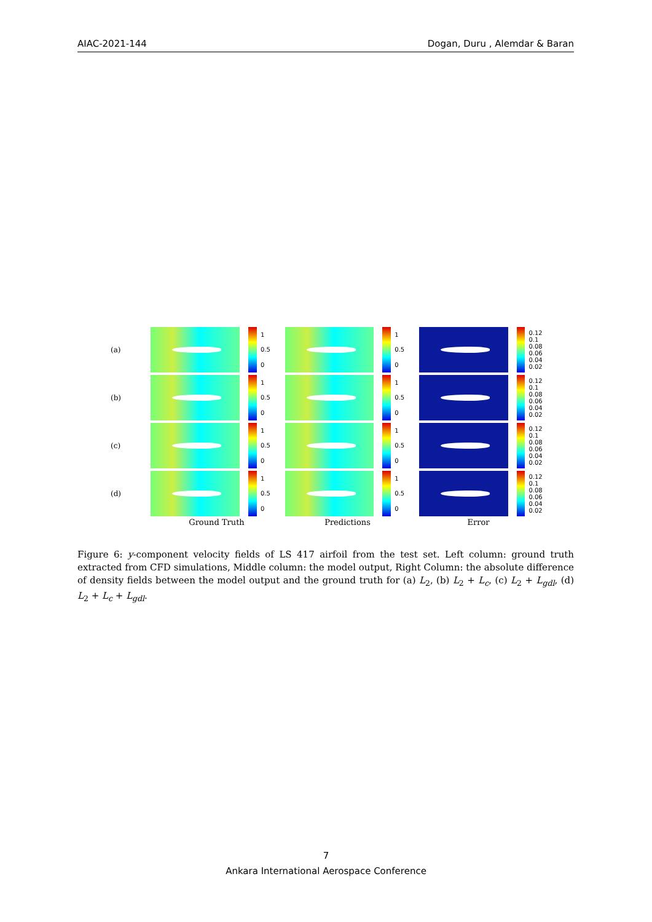AIAC-2021-144 Dogan, Duru , Alemdar & Baran
(a)
1
0.5
0
1
0.5
0
0.12 0.1 0.08 0.06 0.04 0.02
(b)
1
0.5
0
1
0.5
0
0.12 0.1 0.08 0.06 0.04 0.02
(c)
1
0.5
0
1
0.5
0
0.12 0.1 0.08 0.06 0.04 0.02
(d)
1
0.5
0
1
0.5
0
0.12 0.1 0.08 0.06 0.04 0.02
Ground Truth Predictions Error
Figure 6: y-component velocity fields of LS 417 airfoil from the test set. Left column: ground truth extracted from CFD simulations, Middle column: the model output, Right Column: the absolute difference of density fields between the model output and the ground truth for (a) L<sub>2</sub>, (b) L<sub>2</sub> + L<sub>c</sub>, (c) L<sub>2</sub> + L<sub>gdl</sub>, (d) L<sub>2</sub> + L<sub>c</sub> + L<sub>gdl</sub>.
7
Ankara International Aerospace Conference